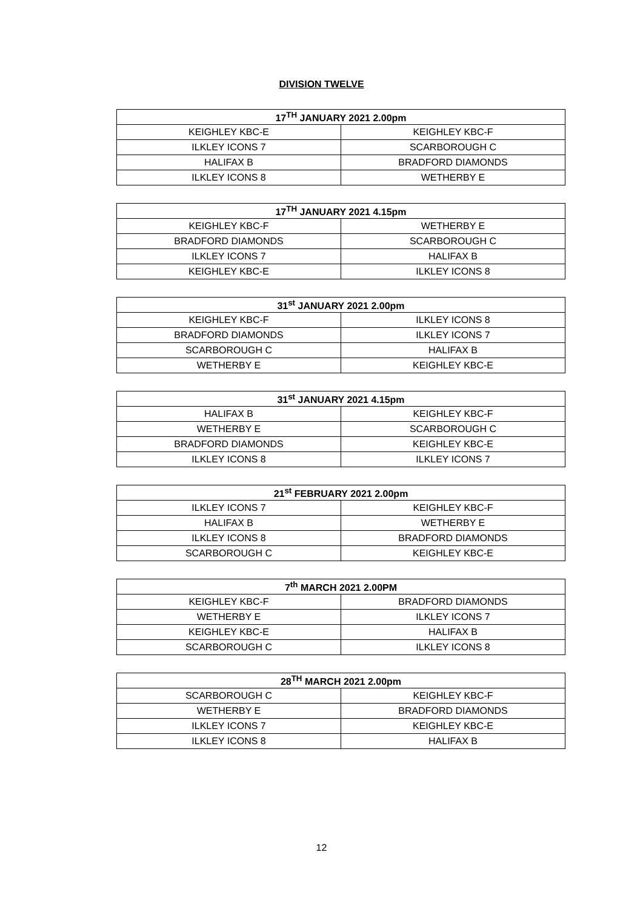DIVISION TWELVE
| 17<sup>TH</sup> JANUARY 2021 2.00pm | |
| --- | --- |
| KEIGHLEY KBC-E | KEIGHLEY KBC-F |
| ILKLEY ICONS 7 | SCARBOROUGH C |
| HALIFAX B | BRADFORD DIAMONDS |
| ILKLEY ICONS 8 | WETHERBY E |
| 17<sup>TH</sup> JANUARY 2021 4.15pm | |
| --- | --- |
| KEIGHLEY KBC-F | WETHERBY E |
| BRADFORD DIAMONDS | SCARBOROUGH C |
| ILKLEY ICONS 7 | HALIFAX B |
| KEIGHLEY KBC-E | ILKLEY ICONS 8 |
| 31<sup>st</sup> JANUARY 2021 2.00pm | |
| --- | --- |
| KEIGHLEY KBC-F | ILKLEY ICONS 8 |
| BRADFORD DIAMONDS | ILKLEY ICONS 7 |
| SCARBOROUGH C | HALIFAX B |
| WETHERBY E | KEIGHLEY KBC-E |
| 31<sup>st</sup> JANUARY 2021 4.15pm | |
| --- | --- |
| HALIFAX B | KEIGHLEY KBC-F |
| WETHERBY E | SCARBOROUGH C |
| BRADFORD DIAMONDS | KEIGHLEY KBC-E |
| ILKLEY ICONS 8 | ILKLEY ICONS 7 |
| 21<sup>st</sup> FEBRUARY 2021 2.00pm | |
| --- | --- |
| ILKLEY ICONS 7 | KEIGHLEY KBC-F |
| HALIFAX B | WETHERBY E |
| ILKLEY ICONS 8 | BRADFORD DIAMONDS |
| SCARBOROUGH C | KEIGHLEY KBC-E |
| 7<sup>th</sup> MARCH 2021 2.00PM | |
| --- | --- |
| KEIGHLEY KBC-F | BRADFORD DIAMONDS |
| WETHERBY E | ILKLEY ICONS 7 |
| KEIGHLEY KBC-E | HALIFAX B |
| SCARBOROUGH C | ILKLEY ICONS 8 |
| 28<sup>TH</sup> MARCH 2021 2.00pm | |
| --- | --- |
| SCARBOROUGH C | KEIGHLEY KBC-F |
| WETHERBY E | BRADFORD DIAMONDS |
| ILKLEY ICONS 7 | KEIGHLEY KBC-E |
| ILKLEY ICONS 8 | HALIFAX B |
12